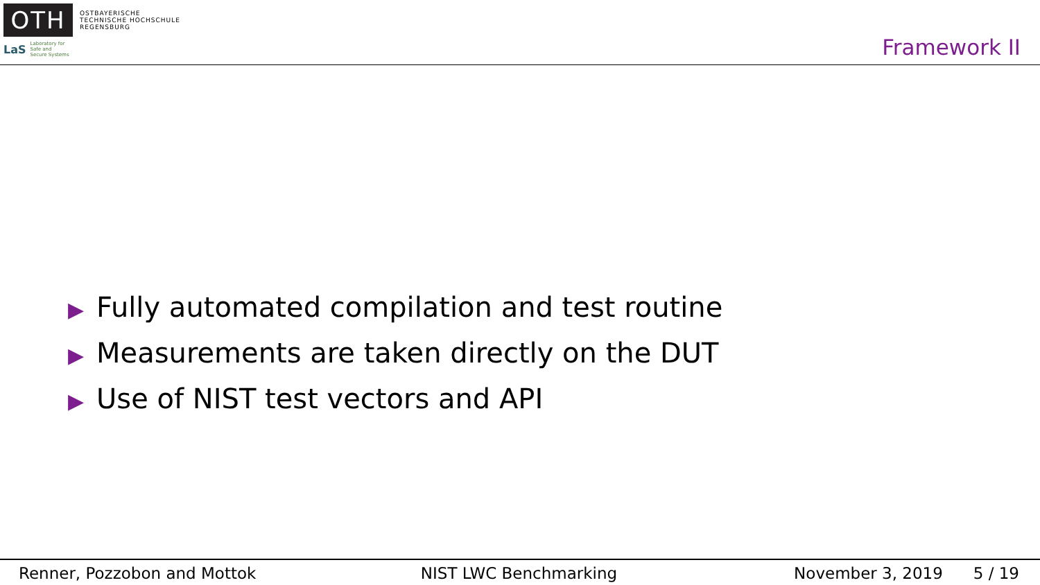OTH
OSTBAYERISCHE
TECHNISCHE HOCHSCHULE
REGENSBURG
LaS
Laboratory for
Safe and
Secure Systems
Framework II
▶ Fully automated compilation and test routine
▶ Measurements are taken directly on the DUT
▶ Use of NIST test vectors and API
Renner, Pozzobon and Mottok NIST LWC Benchmarking November 3, 2019 5 / 19